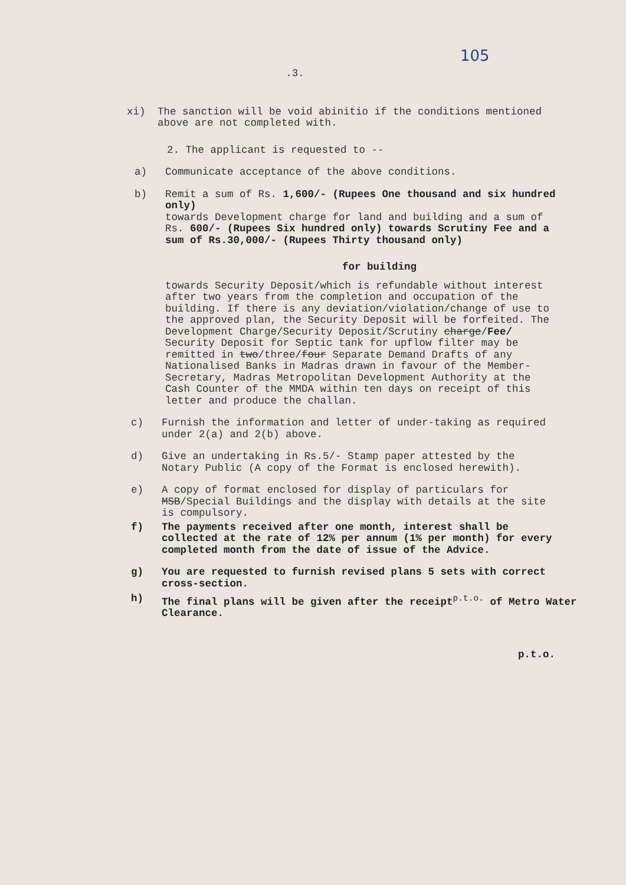105
.3.
xi) The sanction will be void abinitio if the conditions mentioned above are not completed with.
2. The applicant is requested to --
a) Communicate acceptance of the above conditions.
b) Remit a sum of Rs. 1,600/- (Rupees One thousand and six hundred only)
towards Development charge for land and building and a sum of Rs. 600/- (Rupees Six hundred only) towards Scrutiny Fee and a sum of Rs.30,000/- (Rupees Thirty thousand only)
for building
towards Security Deposit/which is refundable without interest after two years from the completion and occupation of the building. If there is any deviation/violation/change of use to the approved plan, the Security Deposit will be forfeited. The Development Charge/Security Deposit/Scrutiny charge/Fee/ Security Deposit for Septic tank for upflow filter may be remitted in two/three/four Separate Demand Drafts of any Nationalised Banks in Madras drawn in favour of the Member-Secretary, Madras Metropolitan Development Authority at the Cash Counter of the MMDA within ten days on receipt of this letter and produce the challan.
c) Furnish the information and letter of under-taking as required under 2(a) and 2(b) above.
d) Give an undertaking in Rs.5/- Stamp paper attested by the Notary Public (A copy of the Format is enclosed herewith).
e) A copy of format enclosed for display of particulars for MSB/Special Buildings and the display with details at the site is compulsory.
f) The payments received after one month, interest shall be collected at the rate of 12% per annum (1% per month) for every completed month from the date of issue of the Advice.
g) You are requested to furnish revised plans 5 sets with correct cross-section.
h) The final plans will be given after the receipt<sup>p.t.o.</sup> of Metro Water Clearance.
p.t.o.